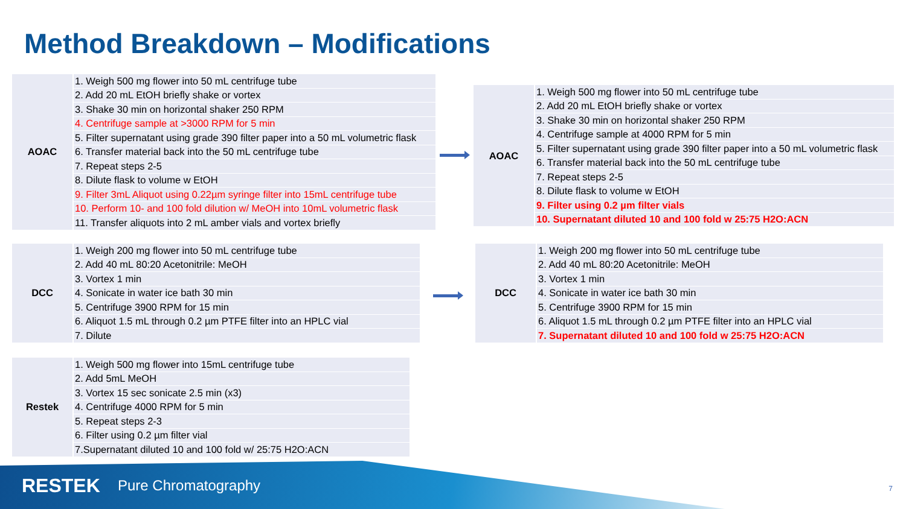Method Breakdown – Modifications
| AOAC | 1. Weigh 500 mg flower into 50 mL centrifuge tube |
| | 2. Add 20 mL EtOH briefly shake or vortex |
| | 3. Shake 30 min on horizontal shaker 250 RPM |
| | 4. Centrifuge sample at >3000 RPM for 5 min |
| | 5. Filter supernatant using grade 390 filter paper into a 50 mL volumetric flask |
| | 6. Transfer material back into the 50 mL centrifuge tube |
| | 7. Repeat steps 2-5 |
| | 8. Dilute flask to volume w EtOH |
| | 9. Filter 3mL Aliquot using 0.22µm syringe filter into 15mL centrifuge tube |
| | 10. Perform 10- and 100 fold dilution w/ MeOH into 10mL volumetric flask |
| | 11. Transfer aliquots into 2 mL amber vials and vortex briefly |
| AOAC | 1. Weigh 500 mg flower into 50 mL centrifuge tube |
| | 2. Add 20 mL EtOH briefly shake or vortex |
| | 3. Shake 30 min on horizontal shaker 250 RPM |
| | 4. Centrifuge sample at 4000 RPM for 5 min |
| | 5. Filter supernatant using grade 390 filter paper into a 50 mL volumetric flask |
| | 6. Transfer material back into the 50 mL centrifuge tube |
| | 7. Repeat steps 2-5 |
| | 8. Dilute flask to volume w EtOH |
| | 9. Filter using 0.2 µm filter vials |
| | 10. Supernatant diluted 10 and 100 fold w 25:75 H2O:ACN |
| DCC | 1. Weigh 200 mg flower into 50 mL centrifuge tube |
| | 2. Add 40 mL 80:20 Acetonitrile: MeOH |
| | 3. Vortex 1 min |
| | 4. Sonicate in water ice bath 30 min |
| | 5. Centrifuge 3900 RPM for 15 min |
| | 6. Aliquot 1.5 mL through 0.2 µm PTFE filter into an HPLC vial |
| | 7. Dilute |
| DCC | 1. Weigh 200 mg flower into 50 mL centrifuge tube |
| | 2. Add 40 mL 80:20 Acetonitrile: MeOH |
| | 3. Vortex 1 min |
| | 4. Sonicate in water ice bath 30 min |
| | 5. Centrifuge 3900 RPM for 15 min |
| | 6. Aliquot 1.5 mL through 0.2 µm PTFE filter into an HPLC vial |
| | 7. Supernatant diluted 10 and 100 fold w 25:75 H2O:ACN |
| Restek | 1. Weigh 500 mg flower into 15mL centrifuge tube |
| | 2. Add 5mL MeOH |
| | 3. Vortex 15 sec sonicate 2.5 min (x3) |
| | 4. Centrifuge 4000 RPM for 5 min |
| | 5. Repeat steps 2-3 |
| | 6. Filter using 0.2 µm filter vial |
| | 7.Supernatant diluted 10 and 100 fold w/ 25:75 H2O:ACN |
RESTEK Pure Chromatography 7